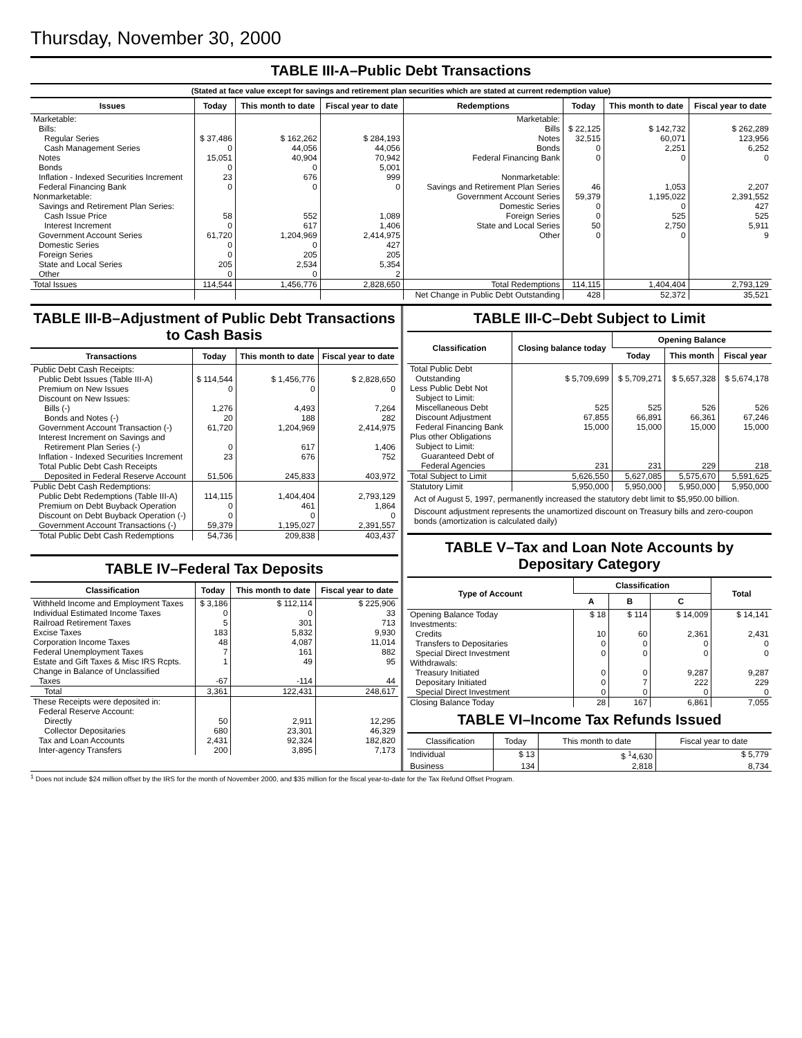Thursday, November 30, 2000
TABLE III-A–Public Debt Transactions
(Stated at face value except for savings and retirement plan securities which are stated at current redemption value)
| Issues | Today | This month to date | Fiscal year to date | Redemptions | Today | This month to date | Fiscal year to date |
| --- | --- | --- | --- | --- | --- | --- | --- |
| Marketable: | | | | Marketable: | | | |
| Bills: | | | | Bills | $ 22,125 | $ 142,732 | $ 262,289 |
| Regular Series | $ 37,486 | $ 162,262 | $ 284,193 | Notes | 32,515 | 60,071 | 123,956 |
| Cash Management Series | 0 | 44,056 | 44,056 | Bonds | 0 | 2,251 | 6,252 |
| Notes | 15,051 | 40,904 | 70,942 | Federal Financing Bank | 0 | 0 | 0 |
| Bonds | 0 | 0 | 5,001 | | | | |
| Inflation - Indexed Securities Increment | 23 | 676 | 999 | Nonmarketable: | | | |
| Federal Financing Bank | 0 | 0 | 0 | Savings and Retirement Plan Series | 46 | 1,053 | 2,207 |
| Nonmarketable: | | | | Government Account Series | 59,379 | 1,195,022 | 2,391,552 |
| Savings and Retirement Plan Series: | | | | Domestic Series | 0 | 0 | 427 |
| Cash Issue Price | 58 | 552 | 1,089 | Foreign Series | 0 | 525 | 525 |
| Interest Increment | 0 | 617 | 1,406 | State and Local Series | 50 | 2,750 | 5,911 |
| Government Account Series | 61,720 | 1,204,969 | 2,414,975 | Other | 0 | 0 | 9 |
| Domestic Series | 0 | 0 | 427 | | | | |
| Foreign Series | 0 | 205 | 205 | | | | |
| State and Local Series | 205 | 2,534 | 5,354 | | | | |
| Other | 0 | 0 | 2 | | | | |
| Total Issues | 114,544 | 1,456,776 | 2,828,650 | Total Redemptions | 114,115 | 1,404,404 | 2,793,129 |
| | | | | Net Change in Public Debt Outstanding | 428 | 52,372 | 35,521 |
TABLE III-B–Adjustment of Public Debt Transactions to Cash Basis
| Transactions | Today | This month to date | Fiscal year to date |
| --- | --- | --- | --- |
| Public Debt Cash Receipts: | | | |
| Public Debt Issues (Table III-A) | $ 114,544 | $ 1,456,776 | $ 2,828,650 |
| Premium on New Issues | 0 | 0 | 0 |
| Discount on New Issues: | | | |
| Bills (-) | 1,276 | 4,493 | 7,264 |
| Bonds and Notes (-) | 20 | 188 | 282 |
| Government Account Transaction (-) | 61,720 | 1,204,969 | 2,414,975 |
| Interest Increment on Savings and | | | |
| Retirement Plan Series (-) | 0 | 617 | 1,406 |
| Inflation - Indexed Securities Increment | 23 | 676 | 752 |
| Total Public Debt Cash Receipts | | | |
| Deposited in Federal Reserve Account | 51,506 | 245,833 | 403,972 |
| Public Debt Cash Redemptions: | | | |
| Public Debt Redemptions (Table III-A) | 114,115 | 1,404,404 | 2,793,129 |
| Premium on Debt Buyback Operation | 0 | 461 | 1,864 |
| Discount on Debt Buyback Operation (-) | 0 | 0 | 0 |
| Government Account Transactions (-) | 59,379 | 1,195,027 | 2,391,557 |
| Total Public Debt Cash Redemptions | 54,736 | 209,838 | 403,437 |
TABLE IV–Federal Tax Deposits
| Classification | Today | This month to date | Fiscal year to date |
| --- | --- | --- | --- |
| Withheld Income and Employment Taxes | $ 3,186 | $ 112,114 | $ 225,906 |
| Individual Estimated Income Taxes | 0 | 0 | 33 |
| Railroad Retirement Taxes | 5 | 301 | 713 |
| Excise Taxes | 183 | 5,832 | 9,930 |
| Corporation Income Taxes | 48 | 4,087 | 11,014 |
| Federal Unemployment Taxes | 7 | 161 | 882 |
| Estate and Gift Taxes & Misc IRS Rcpts. | 1 | 49 | 95 |
| Change in Balance of Unclassified | | | |
| Taxes | -67 | -114 | 44 |
| Total | 3,361 | 122,431 | 248,617 |
| These Receipts were deposited in: | | | |
| Federal Reserve Account: | | | |
| Directly | 50 | 2,911 | 12,295 |
| Collector Depositaries | 680 | 23,301 | 46,329 |
| Tax and Loan Accounts | 2,431 | 92,324 | 182,820 |
| Inter-agency Transfers | 200 | 3,895 | 7,173 |
TABLE III-C–Debt Subject to Limit
| Classification | Closing balance today | Opening Balance | | |
| --- | --- | --- | --- | --- |
| | | Today | This month | Fiscal year |
| Total Public Debt | | | | |
| Outstanding | $ 5,709,699 | $ 5,709,271 | $ 5,657,328 | $ 5,674,178 |
| Less Public Debt Not | | | | |
| Subject to Limit: | | | | |
| Miscellaneous Debt | 525 | 525 | 526 | 526 |
| Discount Adjustment | 67,855 | 66,891 | 66,361 | 67,246 |
| Federal Financing Bank | 15,000 | 15,000 | 15,000 | 15,000 |
| Plus other Obligations | | | | |
| Subject to Limit: | | | | |
| Guaranteed Debt of | | | | |
| Federal Agencies | 231 | 231 | 229 | 218 |
| Total Subject to Limit | 5,626,550 | 5,627,085 | 5,575,670 | 5,591,625 |
| Statutory Limit | 5,950,000 | 5,950,000 | 5,950,000 | 5,950,000 |
Act of August 5, 1997, permanently increased the statutory debt limit to $5,950.00 billion.
Discount adjustment represents the unamortized discount on Treasury bills and zero-coupon bonds (amortization is calculated daily)
TABLE V–Tax and Loan Note Accounts by Depositary Category
| Type of Account | Classification | | | Total |
| --- | --- | --- | --- | --- |
| | A | B | C | |
| Opening Balance Today | $ 18 | $ 114 | $ 14,009 | $ 14,141 |
| Investments: | | | | |
| Credits | 10 | 60 | 2,361 | 2,431 |
| Transfers to Depositaries | 0 | 0 | 0 | 0 |
| Special Direct Investment | 0 | 0 | 0 | 0 |
| Withdrawals: | | | | |
| Treasury Initiated | 0 | 0 | 9,287 | 9,287 |
| Depositary Initiated | 0 | 7 | 222 | 229 |
| Special Direct Investment | 0 | 0 | 0 | 0 |
| Closing Balance Today | 28 | 167 | 6,861 | 7,055 |
TABLE VI–Income Tax Refunds Issued
| Classification | Today | This month to date | Fiscal year to date |
| --- | --- | --- | --- |
| Individual | $ 13 | $ <sup>1</sup>4,630 | $ 5,779 |
| Business | 134 | 2,818 | 8,734 |
<sup>1</sup> Does not include $24 million offset by the IRS for the month of November 2000, and $35 million for the fiscal year-to-date for the Tax Refund Offset Program.